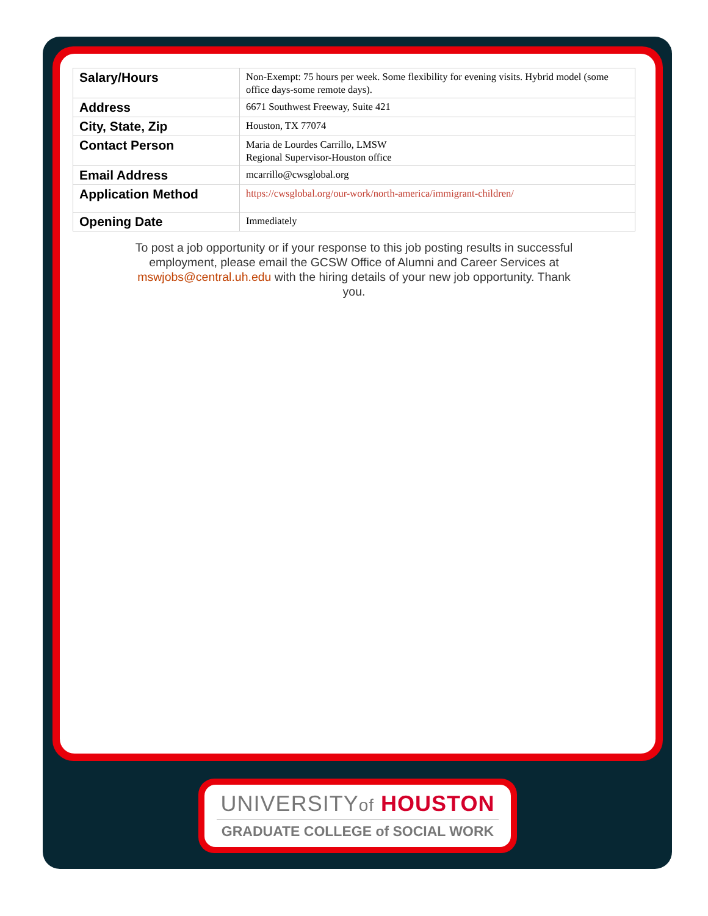| Salary/Hours | Non-Exempt: 75 hours per week. Some flexibility for evening visits. Hybrid model (some office days-some remote days). |
| Address | 6671 Southwest Freeway, Suite 421 |
| City, State, Zip | Houston, TX 77074 |
| Contact Person | Maria de Lourdes Carrillo, LMSW Regional Supervisor-Houston office |
| Email Address | mcarrillo@cwsglobal.org |
| Application Method | https://cwsglobal.org/our-work/north-america/immigrant-children/ |
| Opening Date | Immediately |
To post a job opportunity or if your response to this job posting results in successful employment, please email the GCSW Office of Alumni and Career Services at mswjobs@central.uh.edu with the hiring details of your new job opportunity. Thank you.
UNIVERSITYof HOUSTON
GRADUATE COLLEGE of SOCIAL WORK